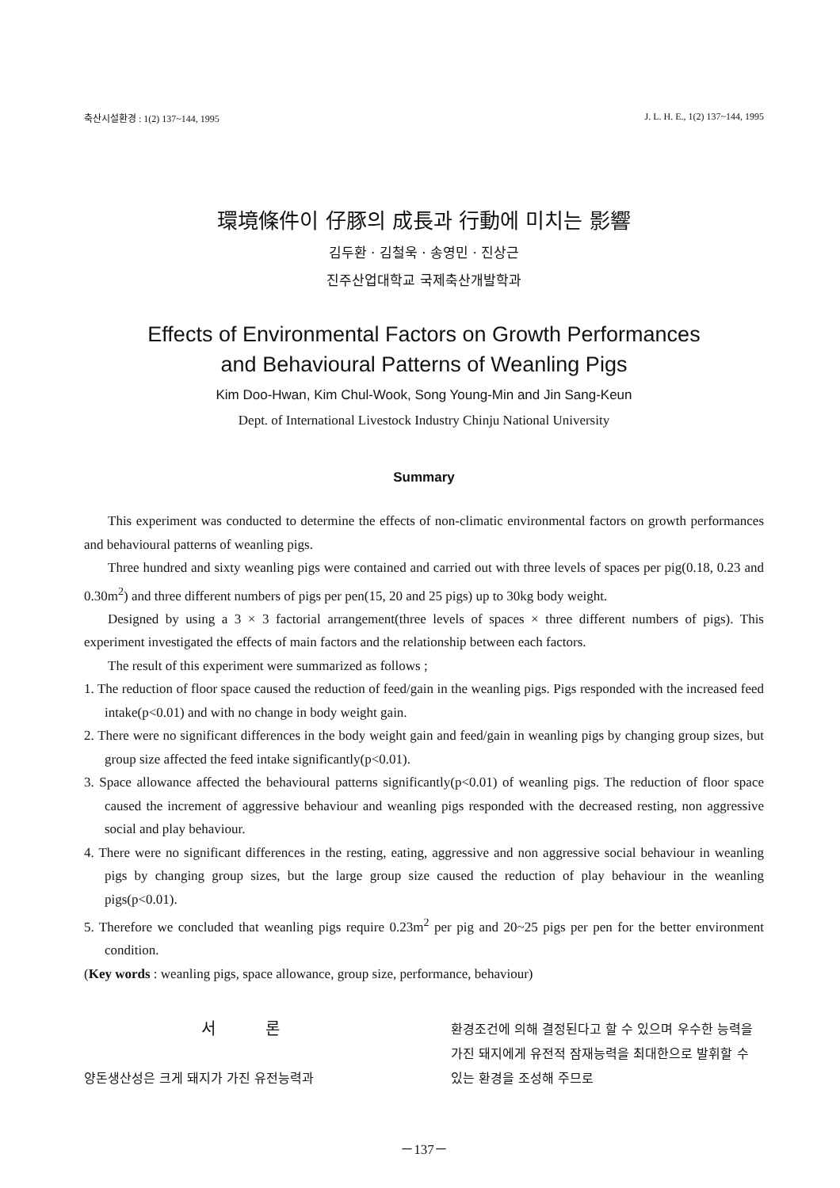축산시설환경 : 1(2) 137~144, 1995 J. L. H. E., 1(2) 137~144, 1995
環境條件이 仔豚의 成長과 行動에 미치는 影響
김두환 · 김철욱 · 송영민 · 진상근
진주산업대학교 국제축산개발학과
Effects of Environmental Factors on Growth Performances
and Behavioural Patterns of Weanling Pigs
Kim Doo-Hwan, Kim Chul-Wook, Song Young-Min and Jin Sang-Keun
Dept. of International Livestock Industry Chinju National University
Summary
This experiment was conducted to determine the effects of non-climatic environmental factors on growth performances and behavioural patterns of weanling pigs.
Three hundred and sixty weanling pigs were contained and carried out with three levels of spaces per pig(0.18, 0.23 and 0.30m<sup>2</sup>) and three different numbers of pigs per pen(15, 20 and 25 pigs) up to 30kg body weight.
Designed by using a 3 × 3 factorial arrangement(three levels of spaces × three different numbers of pigs). This experiment investigated the effects of main factors and the relationship between each factors.
The result of this experiment were summarized as follows ;
1. The reduction of floor space caused the reduction of feed/gain in the weanling pigs. Pigs responded with the increased feed intake(p<0.01) and with no change in body weight gain.
2. There were no significant differences in the body weight gain and feed/gain in weanling pigs by changing group sizes, but group size affected the feed intake significantly(p<0.01).
3. Space allowance affected the behavioural patterns significantly(p<0.01) of weanling pigs. The reduction of floor space caused the increment of aggressive behaviour and weanling pigs responded with the decreased resting, non aggressive social and play behaviour.
4. There were no significant differences in the resting, eating, aggressive and non aggressive social behaviour in weanling pigs by changing group sizes, but the large group size caused the reduction of play behaviour in the weanling pigs(p<0.01).
5. Therefore we concluded that weanling pigs require 0.23m<sup>2</sup> per pig and 20~25 pigs per pen for the better environment condition.
(Key words : weanling pigs, space allowance, group size, performance, behaviour)
서 론
양돈생산성은 크게 돼지가 가진 유전능력과
환경조건에 의해 결정된다고 할 수 있으며 우수한 능력을 가진 돼지에게 유전적 잠재능력을 최대한으로 발휘할 수 있는 환경을 조성해 주므로
－137－